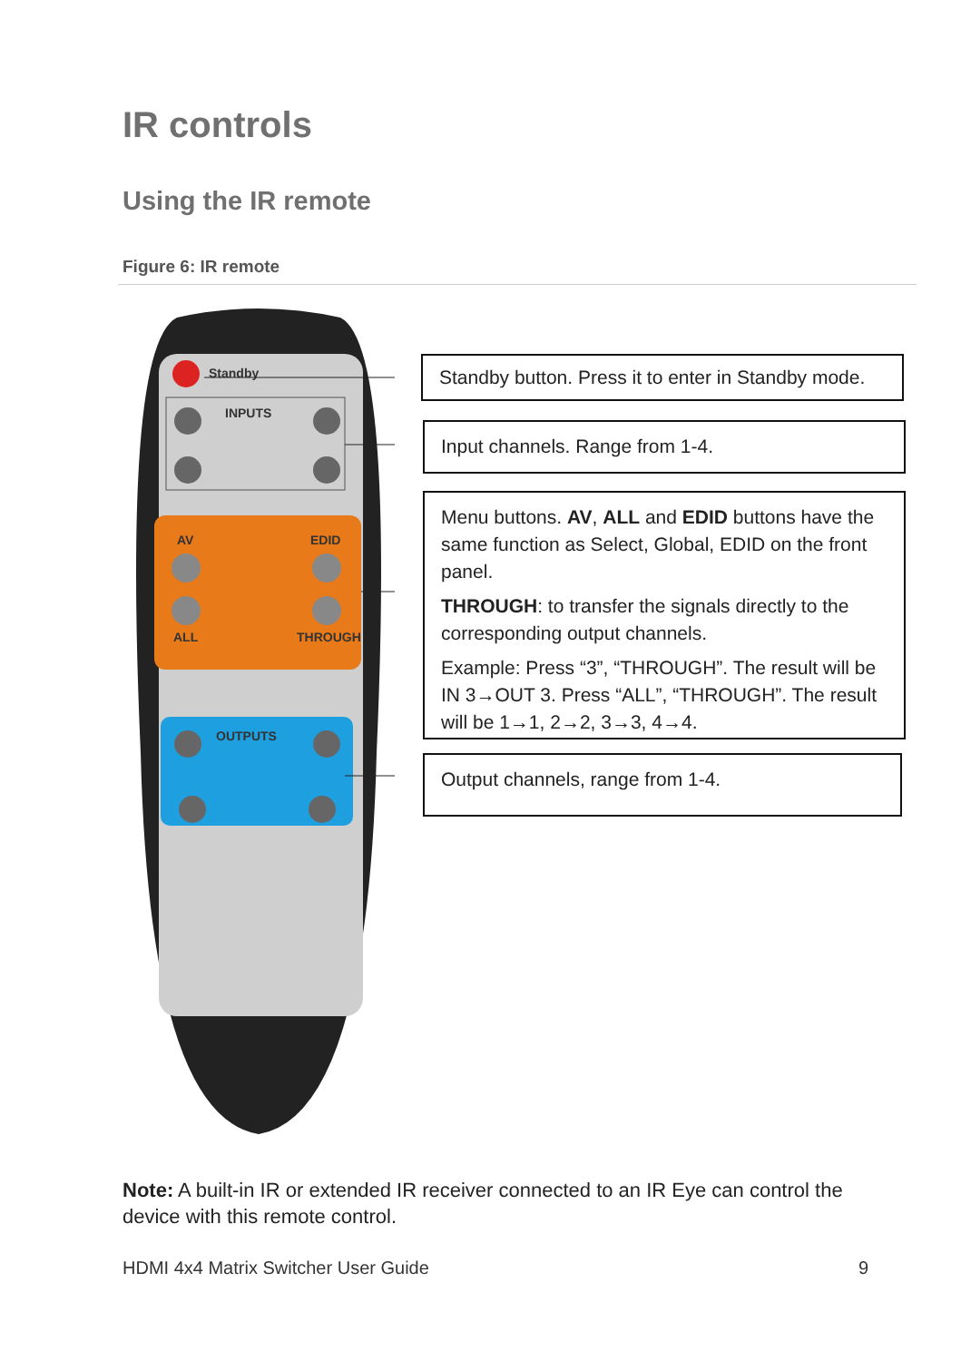IR controls
Using the IR remote
Figure 6: IR remote
Standby
INPUTS
AV
EDID
ALL
THROUGH
OUTPUTS
Standby button. Press it to enter in Standby mode.
Input channels. Range from 1-4.
Menu buttons. AV, ALL and EDID buttons have the same function as Select, Global, EDID on the front panel.
THROUGH: to transfer the signals directly to the corresponding output channels.
Example: Press “3”, “THROUGH”. The result will be IN 3→OUT 3. Press “ALL”, “THROUGH”. The result will be 1→1, 2→2, 3→3, 4→4.
Output channels, range from 1-4.
Note: A built-in IR or extended IR receiver connected to an IR Eye can control the device with this remote control.
HDMI 4x4 Matrix Switcher User Guide 9